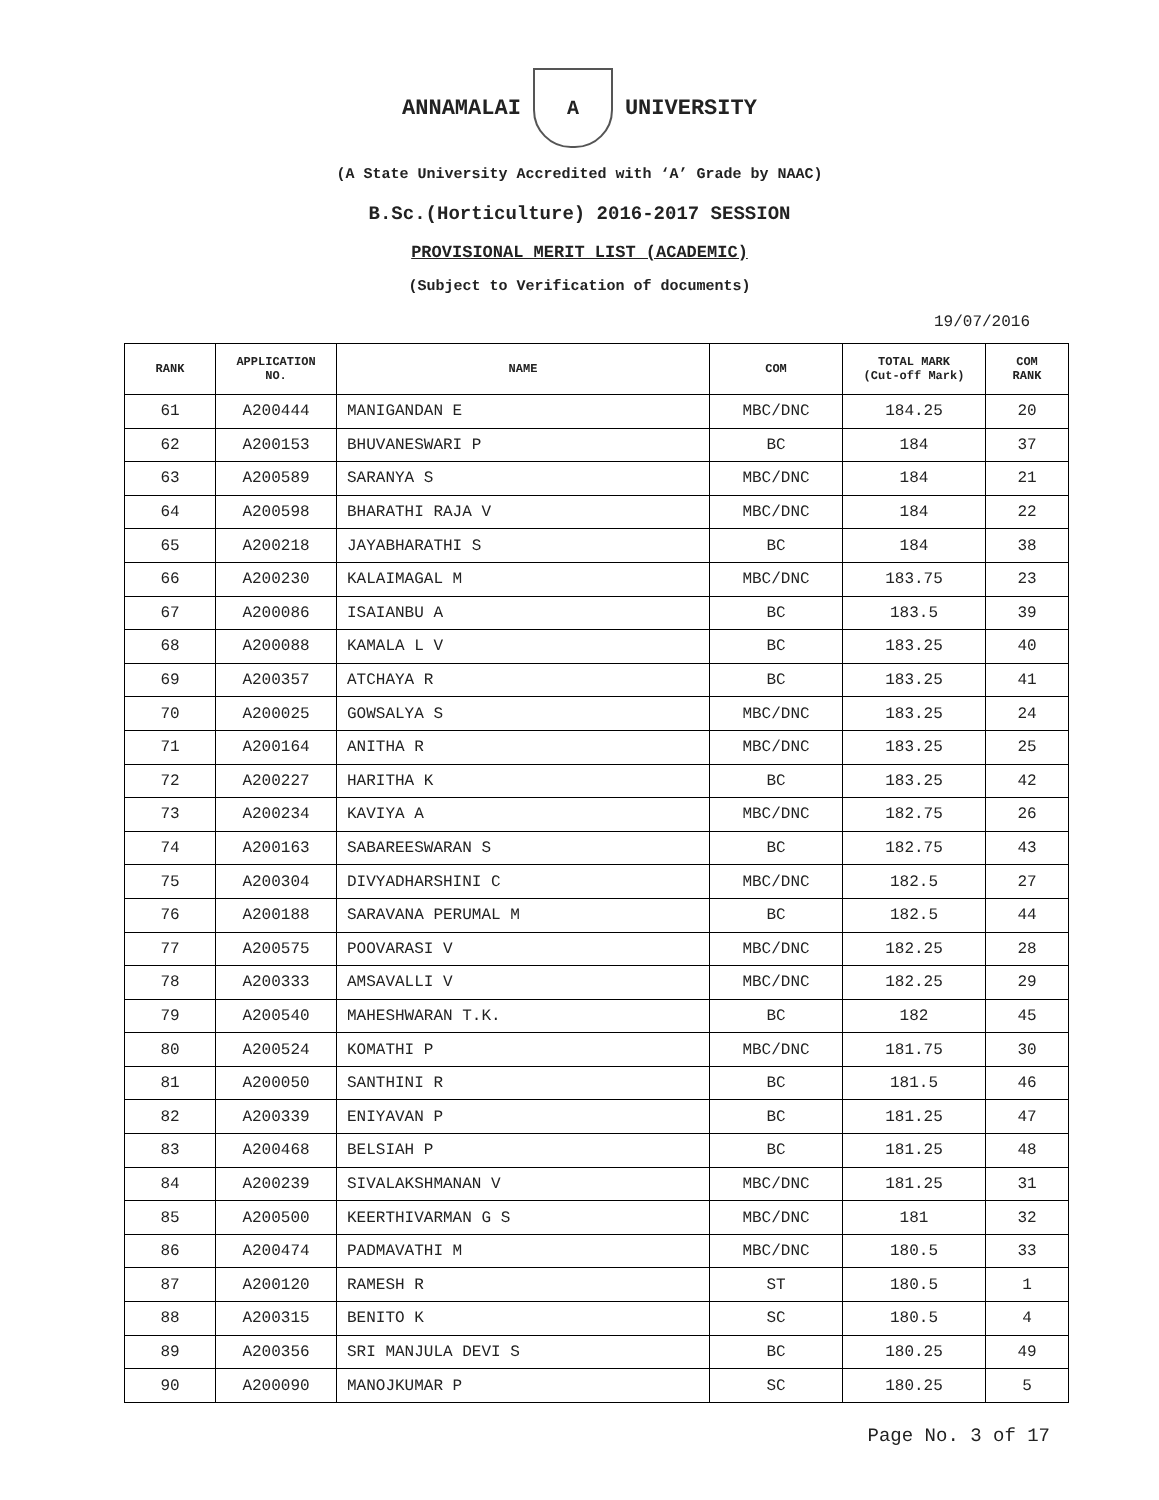ANNAMALAI A UNIVERSITY
(A State University Accredited with ‘A’ Grade by NAAC)
B.Sc.(Horticulture) 2016-2017 SESSION
PROVISIONAL MERIT LIST (ACADEMIC)
(Subject to Verification of documents)
19/07/2016
| RANK | APPLICATION NO. | NAME | COM | TOTAL MARK (Cut-off Mark) | COM RANK |
| --- | --- | --- | --- | --- | --- |
| 61 | A200444 | MANIGANDAN E | MBC/DNC | 184.25 | 20 |
| 62 | A200153 | BHUVANESWARI P | BC | 184 | 37 |
| 63 | A200589 | SARANYA S | MBC/DNC | 184 | 21 |
| 64 | A200598 | BHARATHI RAJA V | MBC/DNC | 184 | 22 |
| 65 | A200218 | JAYABHARATHI S | BC | 184 | 38 |
| 66 | A200230 | KALAIMAGAL M | MBC/DNC | 183.75 | 23 |
| 67 | A200086 | ISAIANBU A | BC | 183.5 | 39 |
| 68 | A200088 | KAMALA L V | BC | 183.25 | 40 |
| 69 | A200357 | ATCHAYA R | BC | 183.25 | 41 |
| 70 | A200025 | GOWSALYA S | MBC/DNC | 183.25 | 24 |
| 71 | A200164 | ANITHA R | MBC/DNC | 183.25 | 25 |
| 72 | A200227 | HARITHA K | BC | 183.25 | 42 |
| 73 | A200234 | KAVIYA A | MBC/DNC | 182.75 | 26 |
| 74 | A200163 | SABAREESWARAN S | BC | 182.75 | 43 |
| 75 | A200304 | DIVYADHARSHINI C | MBC/DNC | 182.5 | 27 |
| 76 | A200188 | SARAVANA PERUMAL M | BC | 182.5 | 44 |
| 77 | A200575 | POOVARASI V | MBC/DNC | 182.25 | 28 |
| 78 | A200333 | AMSAVALLI V | MBC/DNC | 182.25 | 29 |
| 79 | A200540 | MAHESHWARAN T.K. | BC | 182 | 45 |
| 80 | A200524 | KOMATHI P | MBC/DNC | 181.75 | 30 |
| 81 | A200050 | SANTHINI R | BC | 181.5 | 46 |
| 82 | A200339 | ENIYAVAN P | BC | 181.25 | 47 |
| 83 | A200468 | BELSIAH P | BC | 181.25 | 48 |
| 84 | A200239 | SIVALAKSHMANAN V | MBC/DNC | 181.25 | 31 |
| 85 | A200500 | KEERTHIVARMAN G S | MBC/DNC | 181 | 32 |
| 86 | A200474 | PADMAVATHI M | MBC/DNC | 180.5 | 33 |
| 87 | A200120 | RAMESH R | ST | 180.5 | 1 |
| 88 | A200315 | BENITO K | SC | 180.5 | 4 |
| 89 | A200356 | SRI MANJULA DEVI S | BC | 180.25 | 49 |
| 90 | A200090 | MANOJKUMAR P | SC | 180.25 | 5 |
Page No. 3 of 17